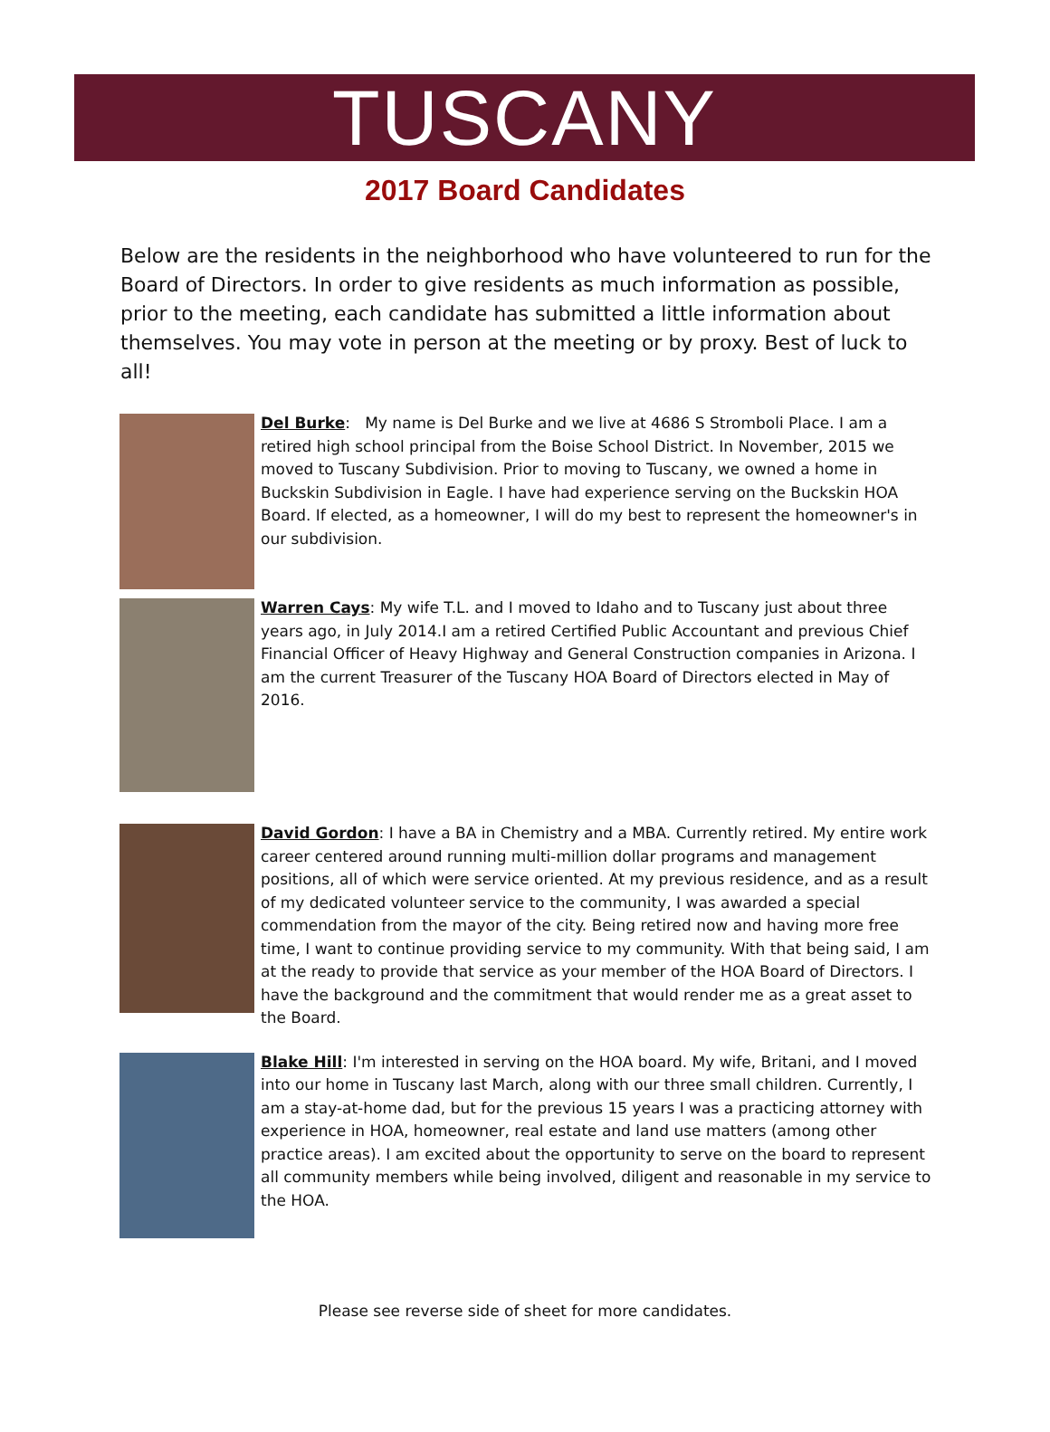TUSCANY
2017 Board Candidates
Below are the residents in the neighborhood who have volunteered to run for the Board of Directors. In order to give residents as much information as possible, prior to the meeting, each candidate has submitted a little information about themselves. You may vote in person at the meeting or by proxy. Best of luck to all!
Del Burke: My name is Del Burke and we live at 4686 S Stromboli Place. I am a retired high school principal from the Boise School District. In November, 2015 we moved to Tuscany Subdivision. Prior to moving to Tuscany, we owned a home in Buckskin Subdivision in Eagle. I have had experience serving on the Buckskin HOA Board. If elected, as a homeowner, I will do my best to represent the homeowner's in our subdivision.
Warren Cays: My wife T.L. and I moved to Idaho and to Tuscany just about three years ago, in July 2014.I am a retired Certified Public Accountant and previous Chief Financial Officer of Heavy Highway and General Construction companies in Arizona. I am the current Treasurer of the Tuscany HOA Board of Directors elected in May of 2016.
David Gordon: I have a BA in Chemistry and a MBA. Currently retired. My entire work career centered around running multi-million dollar programs and management positions, all of which were service oriented. At my previous residence, and as a result of my dedicated volunteer service to the community, I was awarded a special commendation from the mayor of the city. Being retired now and having more free time, I want to continue providing service to my community. With that being said, I am at the ready to provide that service as your member of the HOA Board of Directors. I have the background and the commitment that would render me as a great asset to the Board.
Blake Hill: I'm interested in serving on the HOA board. My wife, Britani, and I moved into our home in Tuscany last March, along with our three small children. Currently, I am a stay-at-home dad, but for the previous 15 years I was a practicing attorney with experience in HOA, homeowner, real estate and land use matters (among other practice areas). I am excited about the opportunity to serve on the board to represent all community members while being involved, diligent and reasonable in my service to the HOA.
Please see reverse side of sheet for more candidates.